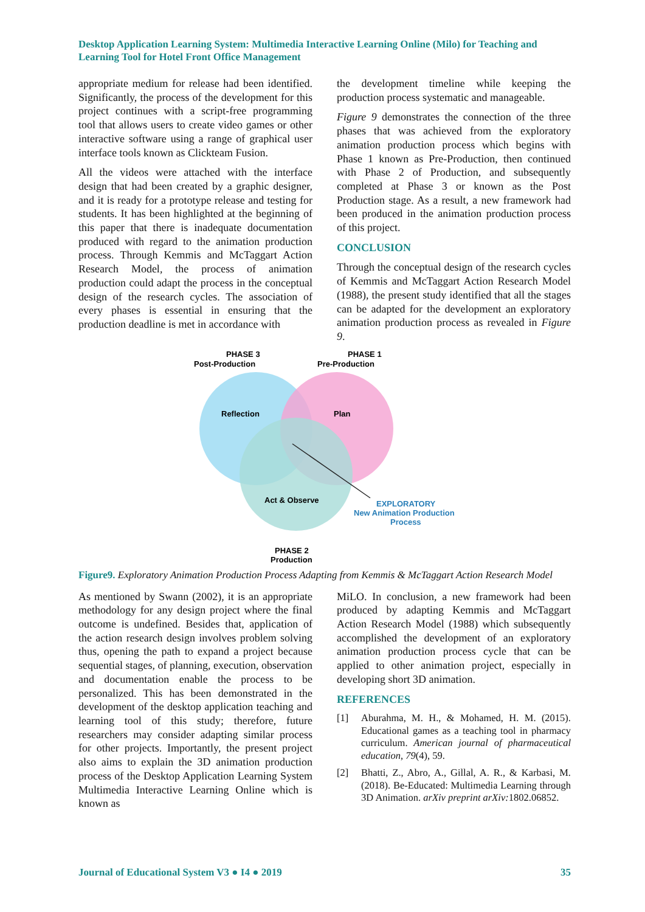Desktop Application Learning System: Multimedia Interactive Learning Online (Milo) for Teaching and Learning Tool for Hotel Front Office Management
appropriate medium for release had been identified. Significantly, the process of the development for this project continues with a script-free programming tool that allows users to create video games or other interactive software using a range of graphical user interface tools known as Clickteam Fusion.
All the videos were attached with the interface design that had been created by a graphic designer, and it is ready for a prototype release and testing for students. It has been highlighted at the beginning of this paper that there is inadequate documentation produced with regard to the animation production process. Through Kemmis and McTaggart Action Research Model, the process of animation production could adapt the process in the conceptual design of the research cycles. The association of every phases is essential in ensuring that the production deadline is met in accordance with
the development timeline while keeping the production process systematic and manageable.
Figure 9 demonstrates the connection of the three phases that was achieved from the exploratory animation production process which begins with Phase 1 known as Pre-Production, then continued with Phase 2 of Production, and subsequently completed at Phase 3 or known as the Post Production stage. As a result, a new framework had been produced in the animation production process of this project.
CONCLUSION
Through the conceptual design of the research cycles of Kemmis and McTaggart Action Research Model (1988), the present study identified that all the stages can be adapted for the development an exploratory animation production process as revealed in Figure 9.
PHASE 3
Post-Production
PHASE 1
Pre-Production
Reflection
Plan
Act & Observe
PHASE 2
Production
EXPLORATORY
New Animation Production
Process
Figure9. Exploratory Animation Production Process Adapting from Kemmis & McTaggart Action Research Model
As mentioned by Swann (2002), it is an appropriate methodology for any design project where the final outcome is undefined. Besides that, application of the action research design involves problem solving thus, opening the path to expand a project because sequential stages, of planning, execution, observation and documentation enable the process to be personalized. This has been demonstrated in the development of the desktop application teaching and learning tool of this study; therefore, future researchers may consider adapting similar process for other projects. Importantly, the present project also aims to explain the 3D animation production process of the Desktop Application Learning System Multimedia Interactive Learning Online which is known as
MiLO. In conclusion, a new framework had been produced by adapting Kemmis and McTaggart Action Research Model (1988) which subsequently accomplished the development of an exploratory animation production process cycle that can be applied to other animation project, especially in developing short 3D animation.
REFERENCES
[1] Aburahma, M. H., & Mohamed, H. M. (2015). Educational games as a teaching tool in pharmacy curriculum. American journal of pharmaceutical education, 79(4), 59.
[2] Bhatti, Z., Abro, A., Gillal, A. R., & Karbasi, M. (2018). Be-Educated: Multimedia Learning through 3D Animation. arXiv preprint arXiv: 1802.06852.
Journal of Educational System V3 ● I4 ● 2019 35